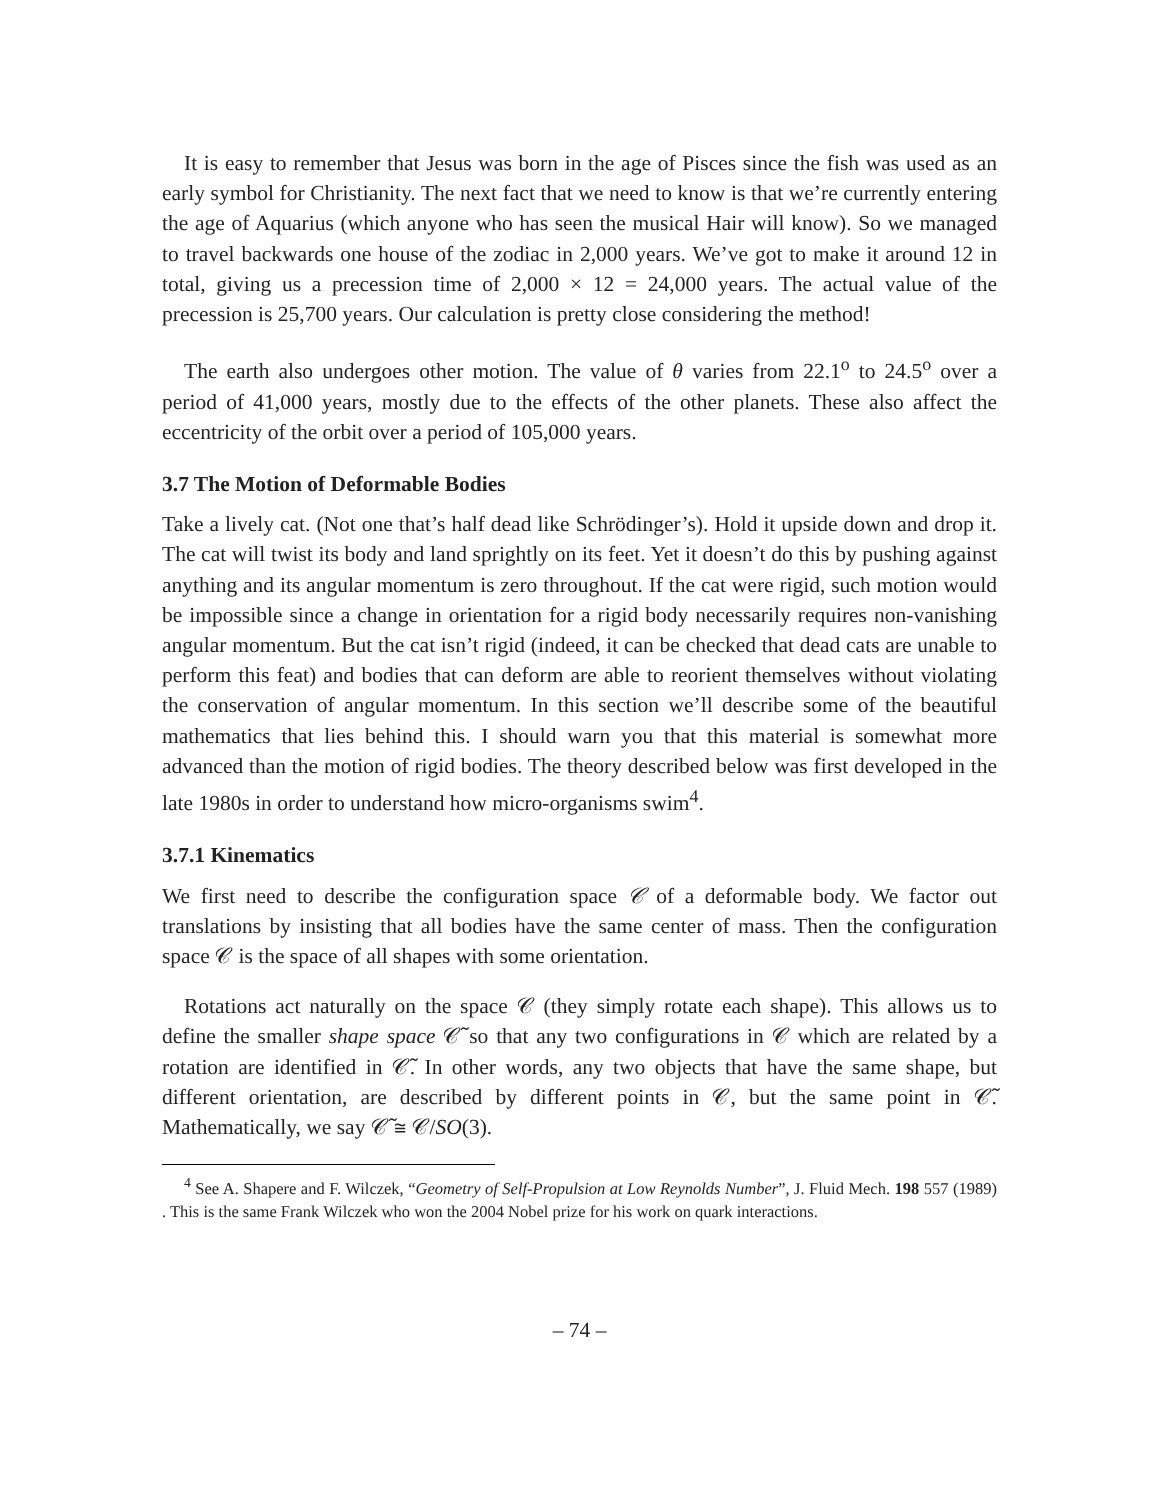It is easy to remember that Jesus was born in the age of Pisces since the fish was used as an early symbol for Christianity. The next fact that we need to know is that we’re currently entering the age of Aquarius (which anyone who has seen the musical Hair will know). So we managed to travel backwards one house of the zodiac in 2,000 years. We’ve got to make it around 12 in total, giving us a precession time of 2,000 × 12 = 24,000 years. The actual value of the precession is 25,700 years. Our calculation is pretty close considering the method!
The earth also undergoes other motion. The value of θ varies from 22.1<sup>o</sup> to 24.5<sup>o</sup> over a period of 41,000 years, mostly due to the effects of the other planets. These also affect the eccentricity of the orbit over a period of 105,000 years.
3.7 The Motion of Deformable Bodies
Take a lively cat. (Not one that’s half dead like Schrödinger’s). Hold it upside down and drop it. The cat will twist its body and land sprightly on its feet. Yet it doesn’t do this by pushing against anything and its angular momentum is zero throughout. If the cat were rigid, such motion would be impossible since a change in orientation for a rigid body necessarily requires non-vanishing angular momentum. But the cat isn’t rigid (indeed, it can be checked that dead cats are unable to perform this feat) and bodies that can deform are able to reorient themselves without violating the conservation of angular momentum. In this section we’ll describe some of the beautiful mathematics that lies behind this. I should warn you that this material is somewhat more advanced than the motion of rigid bodies. The theory described below was first developed in the late 1980s in order to understand how micro-organisms swim<sup>4</sup>.
3.7.1 Kinematics
We first need to describe the configuration space 𝒞 of a deformable body. We factor out translations by insisting that all bodies have the same center of mass. Then the configuration space 𝒞 is the space of all shapes with some orientation.
Rotations act naturally on the space 𝒞 (they simply rotate each shape). This allows us to define the smaller shape space 𝒞̃ so that any two configurations in 𝒞 which are related by a rotation are identified in 𝒞̃. In other words, any two objects that have the same shape, but different orientation, are described by different points in 𝒞, but the same point in 𝒞̃. Mathematically, we say 𝒞̃ ≅ 𝒞/SO(3).
<sup>4</sup> See A. Shapere and F. Wilczek, “Geometry of Self-Propulsion at Low Reynolds Number”, J. Fluid Mech. 198 557 (1989) . This is the same Frank Wilczek who won the 2004 Nobel prize for his work on quark interactions.
– 74 –